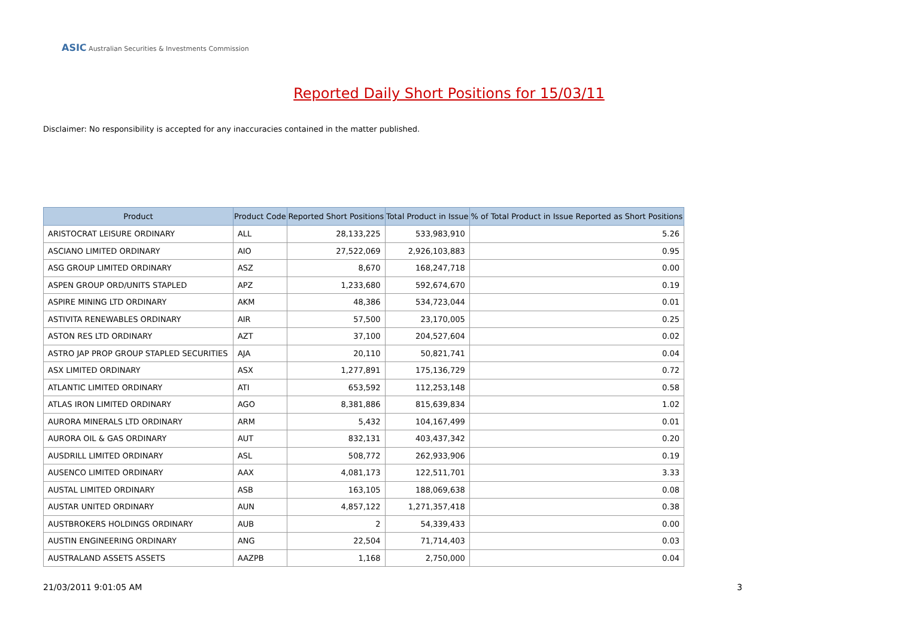ASIC Australian Securities & Investments Commission
Reported Daily Short Positions for 15/03/11
Disclaimer: No responsibility is accepted for any inaccuracies contained in the matter published.
| Product | Product Code | Reported Short Positions | Total Product in Issue | % of Total Product in Issue Reported as Short Positions |
| --- | --- | --- | --- | --- |
| ARISTOCRAT LEISURE ORDINARY | ALL | 28,133,225 | 533,983,910 | 5.26 |
| ASCIANO LIMITED ORDINARY | AIO | 27,522,069 | 2,926,103,883 | 0.95 |
| ASG GROUP LIMITED ORDINARY | ASZ | 8,670 | 168,247,718 | 0.00 |
| ASPEN GROUP ORD/UNITS STAPLED | APZ | 1,233,680 | 592,674,670 | 0.19 |
| ASPIRE MINING LTD ORDINARY | AKM | 48,386 | 534,723,044 | 0.01 |
| ASTIVITA RENEWABLES ORDINARY | AIR | 57,500 | 23,170,005 | 0.25 |
| ASTON RES LTD ORDINARY | AZT | 37,100 | 204,527,604 | 0.02 |
| ASTRO JAP PROP GROUP STAPLED SECURITIES | AJA | 20,110 | 50,821,741 | 0.04 |
| ASX LIMITED ORDINARY | ASX | 1,277,891 | 175,136,729 | 0.72 |
| ATLANTIC LIMITED ORDINARY | ATI | 653,592 | 112,253,148 | 0.58 |
| ATLAS IRON LIMITED ORDINARY | AGO | 8,381,886 | 815,639,834 | 1.02 |
| AURORA MINERALS LTD ORDINARY | ARM | 5,432 | 104,167,499 | 0.01 |
| AURORA OIL & GAS ORDINARY | AUT | 832,131 | 403,437,342 | 0.20 |
| AUSDRILL LIMITED ORDINARY | ASL | 508,772 | 262,933,906 | 0.19 |
| AUSENCO LIMITED ORDINARY | AAX | 4,081,173 | 122,511,701 | 3.33 |
| AUSTAL LIMITED ORDINARY | ASB | 163,105 | 188,069,638 | 0.08 |
| AUSTAR UNITED ORDINARY | AUN | 4,857,122 | 1,271,357,418 | 0.38 |
| AUSTBROKERS HOLDINGS ORDINARY | AUB | 2 | 54,339,433 | 0.00 |
| AUSTIN ENGINEERING ORDINARY | ANG | 22,504 | 71,714,403 | 0.03 |
| AUSTRALAND ASSETS ASSETS | AAZPB | 1,168 | 2,750,000 | 0.04 |
21/03/2011 9:01:05 AM 3